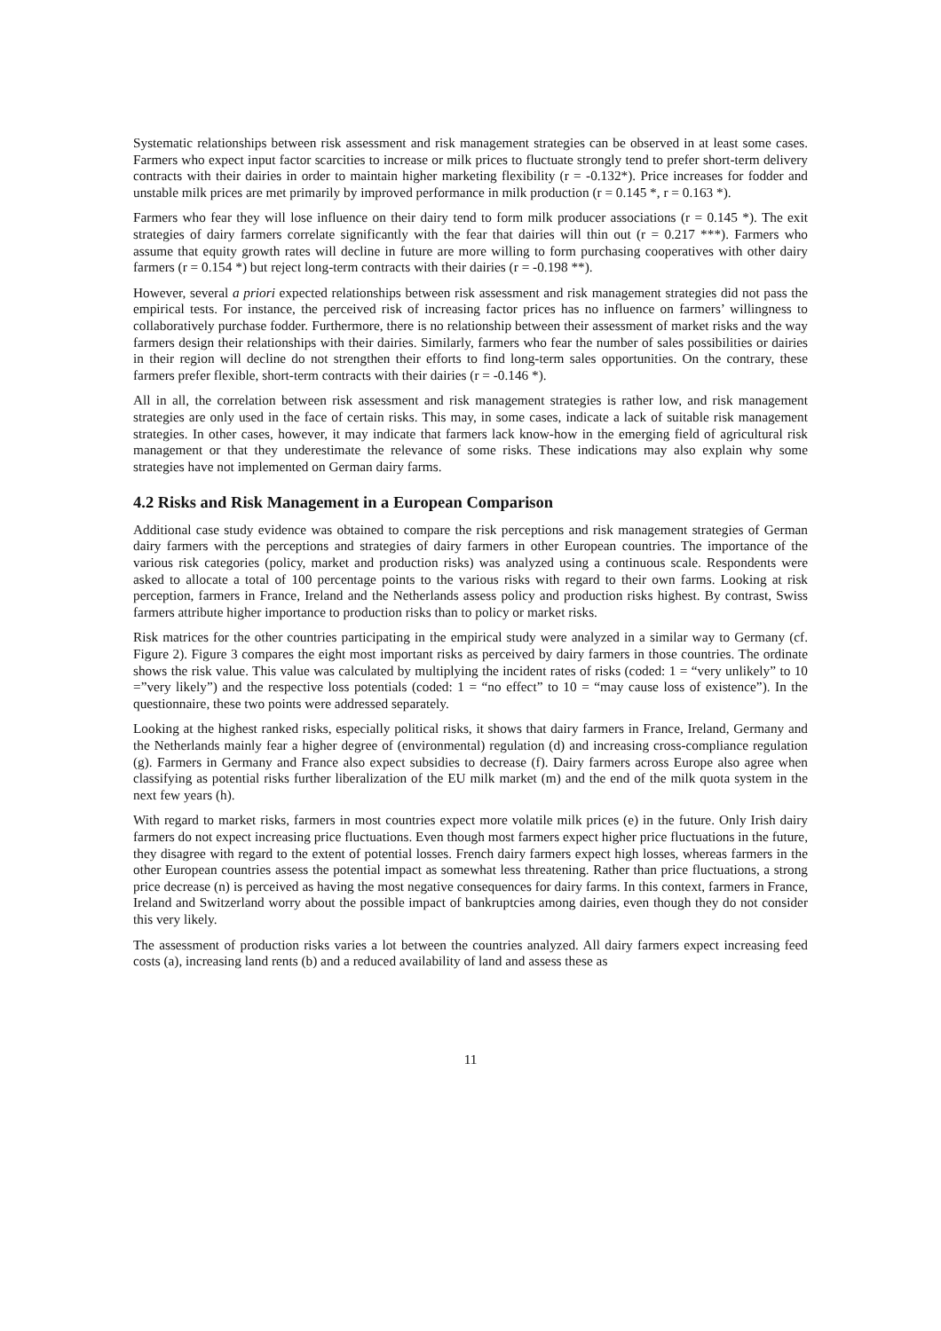Systematic relationships between risk assessment and risk management strategies can be observed in at least some cases. Farmers who expect input factor scarcities to increase or milk prices to fluctuate strongly tend to prefer short-term delivery contracts with their dairies in order to maintain higher marketing flexibility (r = -0.132*). Price increases for fodder and unstable milk prices are met primarily by improved performance in milk production (r = 0.145 *, r = 0.163 *).
Farmers who fear they will lose influence on their dairy tend to form milk producer associations (r = 0.145 *). The exit strategies of dairy farmers correlate significantly with the fear that dairies will thin out (r = 0.217 ***). Farmers who assume that equity growth rates will decline in future are more willing to form purchasing cooperatives with other dairy farmers (r = 0.154 *) but reject long-term contracts with their dairies (r = -0.198 **).
However, several a priori expected relationships between risk assessment and risk management strategies did not pass the empirical tests. For instance, the perceived risk of increasing factor prices has no influence on farmers’ willingness to collaboratively purchase fodder. Furthermore, there is no relationship between their assessment of market risks and the way farmers design their relationships with their dairies. Similarly, farmers who fear the number of sales possibilities or dairies in their region will decline do not strengthen their efforts to find long-term sales opportunities. On the contrary, these farmers prefer flexible, short-term contracts with their dairies (r = -0.146 *).
All in all, the correlation between risk assessment and risk management strategies is rather low, and risk management strategies are only used in the face of certain risks. This may, in some cases, indicate a lack of suitable risk management strategies. In other cases, however, it may indicate that farmers lack know-how in the emerging field of agricultural risk management or that they underestimate the relevance of some risks. These indications may also explain why some strategies have not implemented on German dairy farms.
4.2 Risks and Risk Management in a European Comparison
Additional case study evidence was obtained to compare the risk perceptions and risk management strategies of German dairy farmers with the perceptions and strategies of dairy farmers in other European countries. The importance of the various risk categories (policy, market and production risks) was analyzed using a continuous scale. Respondents were asked to allocate a total of 100 percentage points to the various risks with regard to their own farms. Looking at risk perception, farmers in France, Ireland and the Netherlands assess policy and production risks highest. By contrast, Swiss farmers attribute higher importance to production risks than to policy or market risks.
Risk matrices for the other countries participating in the empirical study were analyzed in a similar way to Germany (cf. Figure 2). Figure 3 compares the eight most important risks as perceived by dairy farmers in those countries. The ordinate shows the risk value. This value was calculated by multiplying the incident rates of risks (coded: 1 = “very unlikely” to 10 =”very likely”) and the respective loss potentials (coded: 1 = “no effect” to 10 = “may cause loss of existence”). In the questionnaire, these two points were addressed separately.
Looking at the highest ranked risks, especially political risks, it shows that dairy farmers in France, Ireland, Germany and the Netherlands mainly fear a higher degree of (environmental) regulation (d) and increasing cross-compliance regulation (g). Farmers in Germany and France also expect subsidies to decrease (f). Dairy farmers across Europe also agree when classifying as potential risks further liberalization of the EU milk market (m) and the end of the milk quota system in the next few years (h).
With regard to market risks, farmers in most countries expect more volatile milk prices (e) in the future. Only Irish dairy farmers do not expect increasing price fluctuations. Even though most farmers expect higher price fluctuations in the future, they disagree with regard to the extent of potential losses. French dairy farmers expect high losses, whereas farmers in the other European countries assess the potential impact as somewhat less threatening. Rather than price fluctuations, a strong price decrease (n) is perceived as having the most negative consequences for dairy farms. In this context, farmers in France, Ireland and Switzerland worry about the possible impact of bankruptcies among dairies, even though they do not consider this very likely.
The assessment of production risks varies a lot between the countries analyzed. All dairy farmers expect increasing feed costs (a), increasing land rents (b) and a reduced availability of land and assess these as
11